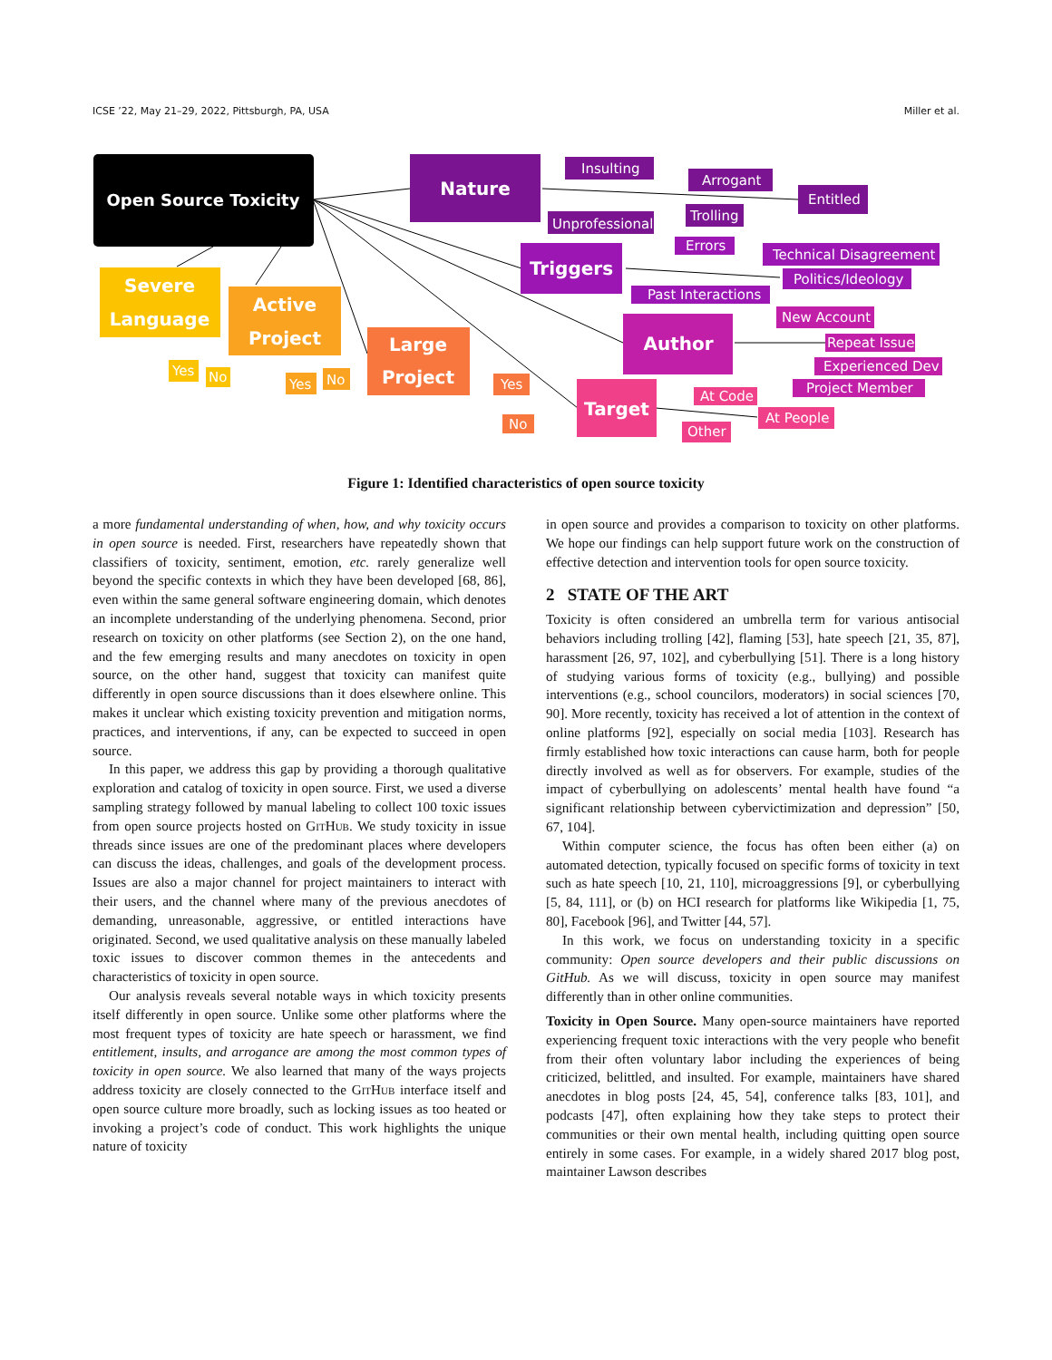ICSE ’22, May 21–29, 2022, Pittsburgh, PA, USA Miller et al.
Open Source Toxicity
Nature
Triggers
Author
Target
Severe
Language
Active
Project
Large
Project
Insulting
Arrogant
Entitled
Unprofessional
Trolling
Errors
Technical Disagreement
Politics/Ideology
Past Interactions
New Account
Repeat Issuer
Experienced Dev
Project Member
At Code
At People
Other
Yes
No
Yes
No
Yes
No
Figure 1: Identified characteristics of open source toxicity
a more fundamental understanding of when, how, and why toxicity occurs in open source is needed. First, researchers have repeatedly shown that classifiers of toxicity, sentiment, emotion, etc. rarely generalize well beyond the specific contexts in which they have been developed [68, 86], even within the same general software engineering domain, which denotes an incomplete understanding of the underlying phenomena. Second, prior research on toxicity on other platforms (see Section 2), on the one hand, and the few emerging results and many anecdotes on toxicity in open source, on the other hand, suggest that toxicity can manifest quite differently in open source discussions than it does elsewhere online. This makes it unclear which existing toxicity prevention and mitigation norms, practices, and interventions, if any, can be expected to succeed in open source.
In this paper, we address this gap by providing a thorough qualitative exploration and catalog of toxicity in open source. First, we used a diverse sampling strategy followed by manual labeling to collect 100 toxic issues from open source projects hosted on GitHub. We study toxicity in issue threads since issues are one of the predominant places where developers can discuss the ideas, challenges, and goals of the development process. Issues are also a major channel for project maintainers to interact with their users, and the channel where many of the previous anecdotes of demanding, unreasonable, aggressive, or entitled interactions have originated. Second, we used qualitative analysis on these manually labeled toxic issues to discover common themes in the antecedents and characteristics of toxicity in open source.
Our analysis reveals several notable ways in which toxicity presents itself differently in open source. Unlike some other platforms where the most frequent types of toxicity are hate speech or harassment, we find entitlement, insults, and arrogance are among the most common types of toxicity in open source. We also learned that many of the ways projects address toxicity are closely connected to the GitHub interface itself and open source culture more broadly, such as locking issues as too heated or invoking a project’s code of conduct. This work highlights the unique nature of toxicity
in open source and provides a comparison to toxicity on other platforms. We hope our findings can help support future work on the construction of effective detection and intervention tools for open source toxicity.
2 STATE OF THE ART
Toxicity is often considered an umbrella term for various antisocial behaviors including trolling [42], flaming [53], hate speech [21, 35, 87], harassment [26, 97, 102], and cyberbullying [51]. There is a long history of studying various forms of toxicity (e.g., bullying) and possible interventions (e.g., school councilors, moderators) in social sciences [70, 90]. More recently, toxicity has received a lot of attention in the context of online platforms [92], especially on social media [103]. Research has firmly established how toxic interactions can cause harm, both for people directly involved as well as for observers. For example, studies of the impact of cyberbullying on adolescents’ mental health have found “a significant relationship between cybervictimization and depression” [50, 67, 104].
Within computer science, the focus has often been either (a) on automated detection, typically focused on specific forms of toxicity in text such as hate speech [10, 21, 110], microaggressions [9], or cyberbullying [5, 84, 111], or (b) on HCI research for platforms like Wikipedia [1, 75, 80], Facebook [96], and Twitter [44, 57].
In this work, we focus on understanding toxicity in a specific community: Open source developers and their public discussions on GitHub. As we will discuss, toxicity in open source may manifest differently than in other online communities.
Toxicity in Open Source. Many open-source maintainers have reported experiencing frequent toxic interactions with the very people who benefit from their often voluntary labor including the experiences of being criticized, belittled, and insulted. For example, maintainers have shared anecdotes in blog posts [24, 45, 54], conference talks [83, 101], and podcasts [47], often explaining how they take steps to protect their communities or their own mental health, including quitting open source entirely in some cases. For example, in a widely shared 2017 blog post, maintainer Lawson describes